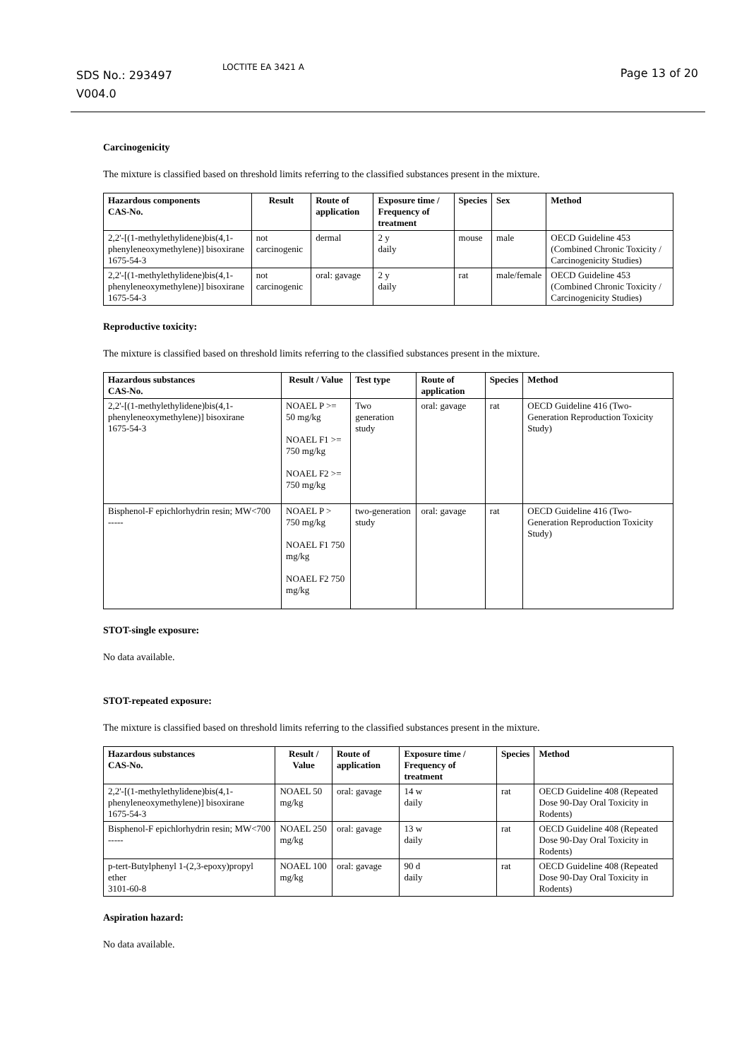SDS No.: 293497
V004.0
LOCTITE EA 3421 A Page 13 of 20
Carcinogenicity
The mixture is classified based on threshold limits referring to the classified substances present in the mixture.
| Hazardous components CAS-No. | Result | Route of application | Exposure time / Frequency of treatment | Species | Sex | Method |
| --- | --- | --- | --- | --- | --- | --- |
| 2,2'-[(1-methylethylidene)bis(4,1-phenyleneoxymethylene)] bisoxirane 1675-54-3 | not carcinogenic | dermal | 2 y daily | mouse | male | OECD Guideline 453 (Combined Chronic Toxicity / Carcinogenicity Studies) |
| 2,2'-[(1-methylethylidene)bis(4,1-phenyleneoxymethylene)] bisoxirane 1675-54-3 | not carcinogenic | oral: gavage | 2 y daily | rat | male/female | OECD Guideline 453 (Combined Chronic Toxicity / Carcinogenicity Studies) |
Reproductive toxicity:
The mixture is classified based on threshold limits referring to the classified substances present in the mixture.
| Hazardous substances CAS-No. | Result / Value | Test type | Route of application | Species | Method |
| --- | --- | --- | --- | --- | --- |
| 2,2'-[(1-methylethylidene)bis(4,1-phenyleneoxymethylene)] bisoxirane 1675-54-3 | NOAEL P >= 50 mg/kg NOAEL F1 >= 750 mg/kg NOAEL F2 >= 750 mg/kg | Two generation study | oral: gavage | rat | OECD Guideline 416 (Two-Generation Reproduction Toxicity Study) |
| Bisphenol-F epichlorhydrin resin; MW<700 ----- | NOAEL P > 750 mg/kg NOAEL F1 750 mg/kg NOAEL F2 750 mg/kg | two-generation study | oral: gavage | rat | OECD Guideline 416 (Two-Generation Reproduction Toxicity Study) |
STOT-single exposure:
No data available.
STOT-repeated exposure:
The mixture is classified based on threshold limits referring to the classified substances present in the mixture.
| Hazardous substances CAS-No. | Result / Value | Route of application | Exposure time / Frequency of treatment | Species | Method |
| --- | --- | --- | --- | --- | --- |
| 2,2'-[(1-methylethylidene)bis(4,1-phenyleneoxymethylene)] bisoxirane 1675-54-3 | NOAEL 50 mg/kg | oral: gavage | 14 w daily | rat | OECD Guideline 408 (Repeated Dose 90-Day Oral Toxicity in Rodents) |
| Bisphenol-F epichlorhydrin resin; MW<700 ----- | NOAEL 250 mg/kg | oral: gavage | 13 w daily | rat | OECD Guideline 408 (Repeated Dose 90-Day Oral Toxicity in Rodents) |
| p-tert-Butylphenyl 1-(2,3-epoxy)propyl ether 3101-60-8 | NOAEL 100 mg/kg | oral: gavage | 90 d daily | rat | OECD Guideline 408 (Repeated Dose 90-Day Oral Toxicity in Rodents) |
Aspiration hazard:
No data available.